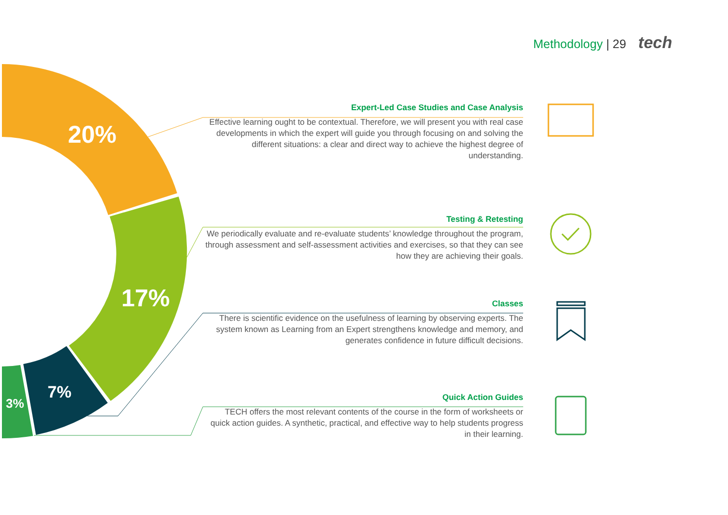Methodology | 29 tech
20%
17%
7%
3%
Expert-Led Case Studies and Case Analysis
Effective learning ought to be contextual. Therefore, we will present you with real case developments in which the expert will guide you through focusing on and solving the different situations: a clear and direct way to achieve the highest degree of understanding.
Testing & Retesting
We periodically evaluate and re-evaluate students’ knowledge throughout the program, through assessment and self-assessment activities and exercises, so that they can see how they are achieving their goals.
Classes
There is scientific evidence on the usefulness of learning by observing experts. The system known as Learning from an Expert strengthens knowledge and memory, and generates confidence in future difficult decisions.
Quick Action Guides
TECH offers the most relevant contents of the course in the form of worksheets or quick action guides. A synthetic, practical, and effective way to help students progress in their learning.